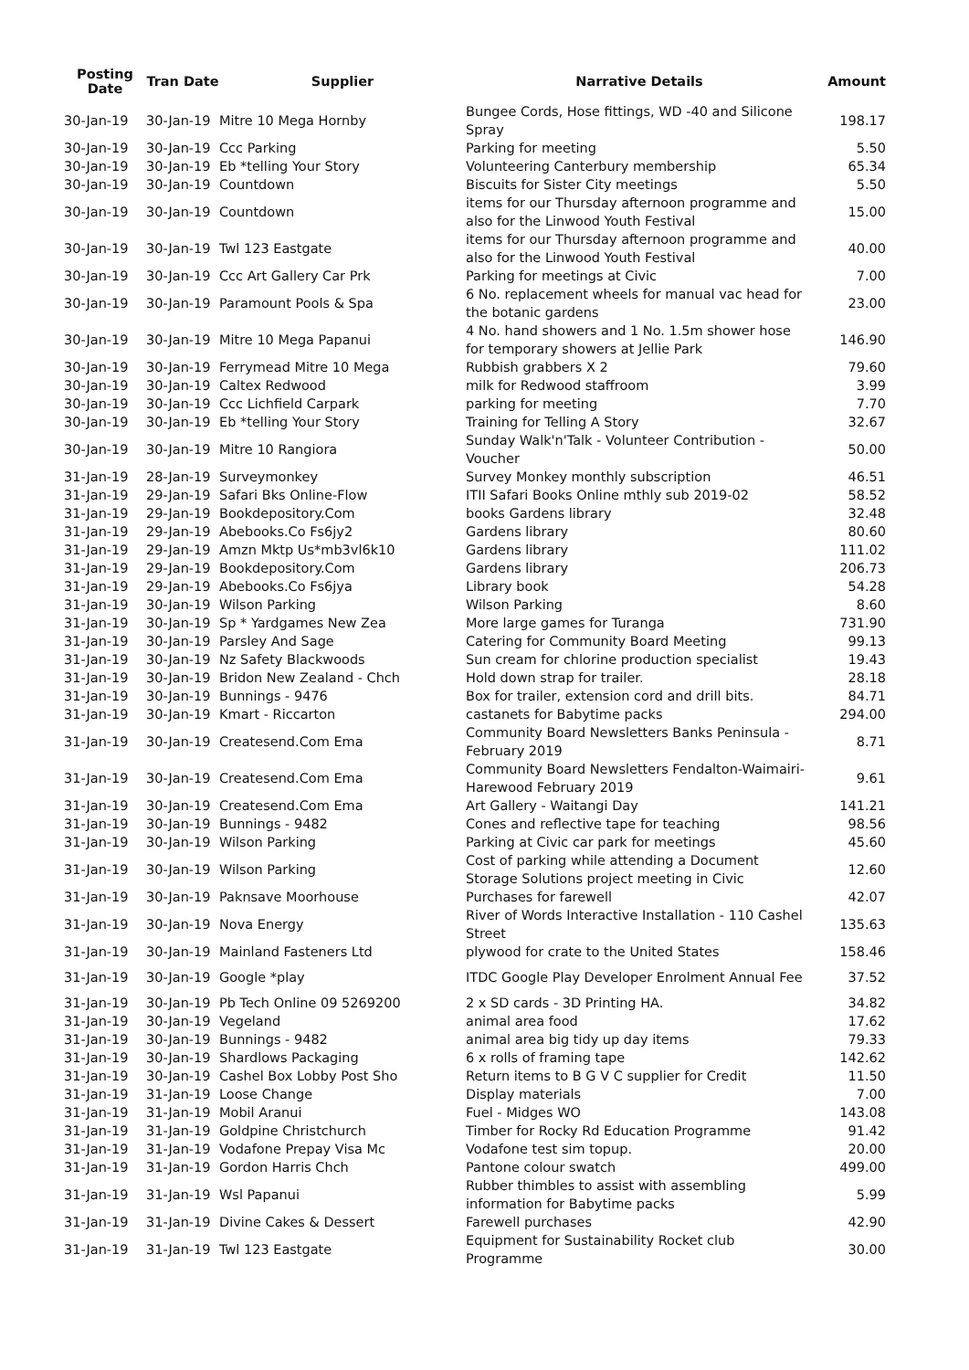| Posting Date | Tran Date | Supplier | Narrative Details | Amount |
| --- | --- | --- | --- | --- |
| 30-Jan-19 | 30-Jan-19 | Mitre 10 Mega Hornby | Bungee Cords, Hose fittings, WD -40 and Silicone Spray | 198.17 |
| 30-Jan-19 | 30-Jan-19 | Ccc Parking | Parking for meeting | 5.50 |
| 30-Jan-19 | 30-Jan-19 | Eb *telling Your Story | Volunteering Canterbury membership | 65.34 |
| 30-Jan-19 | 30-Jan-19 | Countdown | Biscuits for Sister City meetings | 5.50 |
| 30-Jan-19 | 30-Jan-19 | Countdown | items for our Thursday afternoon programme and also for the Linwood Youth Festival | 15.00 |
| 30-Jan-19 | 30-Jan-19 | Twl 123 Eastgate | items for our Thursday afternoon programme and also for the Linwood Youth Festival | 40.00 |
| 30-Jan-19 | 30-Jan-19 | Ccc Art Gallery Car Prk | Parking for meetings at Civic | 7.00 |
| 30-Jan-19 | 30-Jan-19 | Paramount Pools & Spa | 6 No. replacement wheels for manual vac head for the botanic gardens | 23.00 |
| 30-Jan-19 | 30-Jan-19 | Mitre 10 Mega Papanui | 4 No. hand showers and 1 No. 1.5m shower hose for temporary showers at Jellie Park | 146.90 |
| 30-Jan-19 | 30-Jan-19 | Ferrymead Mitre 10 Mega | Rubbish grabbers X 2 | 79.60 |
| 30-Jan-19 | 30-Jan-19 | Caltex Redwood | milk for Redwood staffroom | 3.99 |
| 30-Jan-19 | 30-Jan-19 | Ccc Lichfield Carpark | parking for meeting | 7.70 |
| 30-Jan-19 | 30-Jan-19 | Eb *telling Your Story | Training for Telling A Story | 32.67 |
| 30-Jan-19 | 30-Jan-19 | Mitre 10 Rangiora | Sunday Walk'n'Talk - Volunteer Contribution - Voucher | 50.00 |
| 31-Jan-19 | 28-Jan-19 | Surveymonkey | Survey Monkey monthly subscription | 46.51 |
| 31-Jan-19 | 29-Jan-19 | Safari Bks Online-Flow | ITII Safari Books Online mthly sub 2019-02 | 58.52 |
| 31-Jan-19 | 29-Jan-19 | Bookdepository.Com | books Gardens library | 32.48 |
| 31-Jan-19 | 29-Jan-19 | Abebooks.Co Fs6jy2 | Gardens library | 80.60 |
| 31-Jan-19 | 29-Jan-19 | Amzn Mktp Us*mb3vl6k10 | Gardens library | 111.02 |
| 31-Jan-19 | 29-Jan-19 | Bookdepository.Com | Gardens library | 206.73 |
| 31-Jan-19 | 29-Jan-19 | Abebooks.Co Fs6jya | Library book | 54.28 |
| 31-Jan-19 | 30-Jan-19 | Wilson Parking | Wilson Parking | 8.60 |
| 31-Jan-19 | 30-Jan-19 | Sp * Yardgames New Zea | More large games for Turanga | 731.90 |
| 31-Jan-19 | 30-Jan-19 | Parsley And Sage | Catering for Community Board Meeting | 99.13 |
| 31-Jan-19 | 30-Jan-19 | Nz Safety Blackwoods | Sun cream for chlorine production specialist | 19.43 |
| 31-Jan-19 | 30-Jan-19 | Bridon New Zealand - Chch | Hold down strap for trailer. | 28.18 |
| 31-Jan-19 | 30-Jan-19 | Bunnings - 9476 | Box for trailer, extension cord and drill bits. | 84.71 |
| 31-Jan-19 | 30-Jan-19 | Kmart - Riccarton | castanets for Babytime packs | 294.00 |
| 31-Jan-19 | 30-Jan-19 | Createsend.Com Ema | Community Board Newsletters Banks Peninsula - February 2019 | 8.71 |
| 31-Jan-19 | 30-Jan-19 | Createsend.Com Ema | Community Board Newsletters Fendalton-Waimairi-Harewood February 2019 | 9.61 |
| 31-Jan-19 | 30-Jan-19 | Createsend.Com Ema | Art Gallery - Waitangi Day | 141.21 |
| 31-Jan-19 | 30-Jan-19 | Bunnings - 9482 | Cones and reflective tape for teaching | 98.56 |
| 31-Jan-19 | 30-Jan-19 | Wilson Parking | Parking at Civic car park for meetings | 45.60 |
| 31-Jan-19 | 30-Jan-19 | Wilson Parking | Cost of parking while attending a Document Storage Solutions project meeting in Civic | 12.60 |
| 31-Jan-19 | 30-Jan-19 | Paknsave Moorhouse | Purchases for farewell | 42.07 |
| 31-Jan-19 | 30-Jan-19 | Nova Energy | River of Words Interactive Installation - 110 Cashel Street | 135.63 |
| 31-Jan-19 | 30-Jan-19 | Mainland Fasteners Ltd | plywood for crate to the United States | 158.46 |
| 31-Jan-19 | 30-Jan-19 | Google *play | ITDC Google Play Developer Enrolment Annual Fee | 37.52 |
| 31-Jan-19 | 30-Jan-19 | Pb Tech Online 09 5269200 | 2 x SD cards - 3D Printing HA. | 34.82 |
| 31-Jan-19 | 30-Jan-19 | Vegeland | animal area food | 17.62 |
| 31-Jan-19 | 30-Jan-19 | Bunnings - 9482 | animal area big tidy up day items | 79.33 |
| 31-Jan-19 | 30-Jan-19 | Shardlows Packaging | 6 x rolls of framing tape | 142.62 |
| 31-Jan-19 | 30-Jan-19 | Cashel Box Lobby Post Sho | Return items to B G V C supplier for Credit | 11.50 |
| 31-Jan-19 | 31-Jan-19 | Loose Change | Display materials | 7.00 |
| 31-Jan-19 | 31-Jan-19 | Mobil Aranui | Fuel - Midges WO | 143.08 |
| 31-Jan-19 | 31-Jan-19 | Goldpine Christchurch | Timber for Rocky Rd Education Programme | 91.42 |
| 31-Jan-19 | 31-Jan-19 | Vodafone Prepay Visa Mc | Vodafone test sim topup. | 20.00 |
| 31-Jan-19 | 31-Jan-19 | Gordon Harris Chch | Pantone colour swatch | 499.00 |
| 31-Jan-19 | 31-Jan-19 | Wsl Papanui | Rubber thimbles to assist with assembling information for Babytime packs | 5.99 |
| 31-Jan-19 | 31-Jan-19 | Divine Cakes & Dessert | Farewell purchases | 42.90 |
| 31-Jan-19 | 31-Jan-19 | Twl 123 Eastgate | Equipment for Sustainability Rocket club Programme | 30.00 |